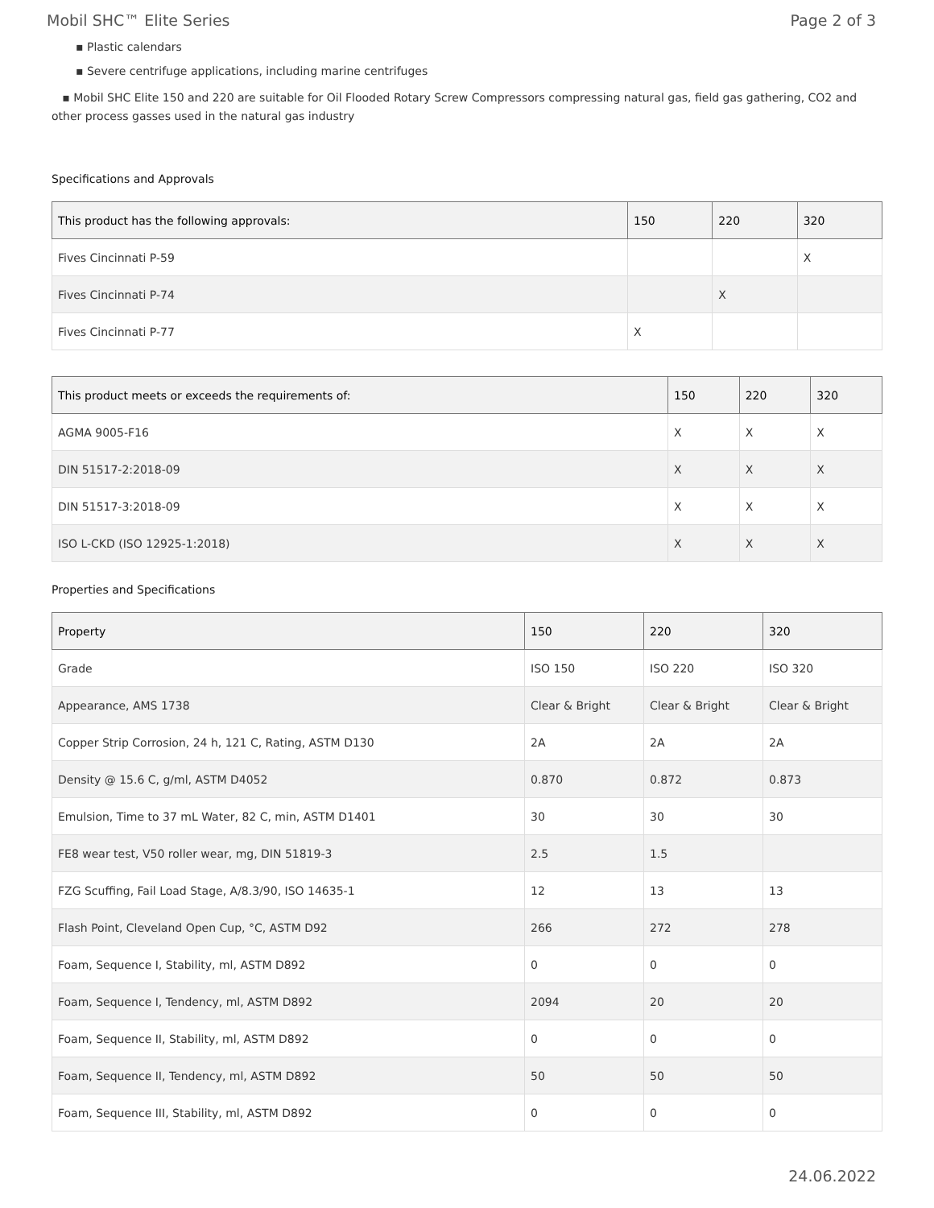Mobil SHC™ Elite Series Page 2 of 3
▪ Plastic calendars
▪ Severe centrifuge applications, including marine centrifuges
▪ Mobil SHC Elite 150 and 220 are suitable for Oil Flooded Rotary Screw Compressors compressing natural gas, field gas gathering, CO2 and other process gasses used in the natural gas industry
Specifications and Approvals
| This product has the following approvals: | 150 | 220 | 320 |
| --- | --- | --- | --- |
| Fives Cincinnati P-59 | | | X |
| Fives Cincinnati P-74 | | X | |
| Fives Cincinnati P-77 | X | | |
| This product meets or exceeds the requirements of: | 150 | 220 | 320 |
| --- | --- | --- | --- |
| AGMA 9005-F16 | X | X | X |
| DIN 51517-2:2018-09 | X | X | X |
| DIN 51517-3:2018-09 | X | X | X |
| ISO L-CKD (ISO 12925-1:2018) | X | X | X |
Properties and Specifications
| Property | 150 | 220 | 320 |
| --- | --- | --- | --- |
| Grade | ISO 150 | ISO 220 | ISO 320 |
| Appearance, AMS 1738 | Clear & Bright | Clear & Bright | Clear & Bright |
| Copper Strip Corrosion, 24 h, 121 C, Rating, ASTM D130 | 2A | 2A | 2A |
| Density @ 15.6 C, g/ml, ASTM D4052 | 0.870 | 0.872 | 0.873 |
| Emulsion, Time to 37 mL Water, 82 C, min, ASTM D1401 | 30 | 30 | 30 |
| FE8 wear test, V50 roller wear, mg, DIN 51819-3 | 2.5 | 1.5 | |
| FZG Scuffing, Fail Load Stage, A/8.3/90, ISO 14635-1 | 12 | 13 | 13 |
| Flash Point, Cleveland Open Cup, °C, ASTM D92 | 266 | 272 | 278 |
| Foam, Sequence I, Stability, ml, ASTM D892 | 0 | 0 | 0 |
| Foam, Sequence I, Tendency, ml, ASTM D892 | 2094 | 20 | 20 |
| Foam, Sequence II, Stability, ml, ASTM D892 | 0 | 0 | 0 |
| Foam, Sequence II, Tendency, ml, ASTM D892 | 50 | 50 | 50 |
| Foam, Sequence III, Stability, ml, ASTM D892 | 0 | 0 | 0 |
24.06.2022